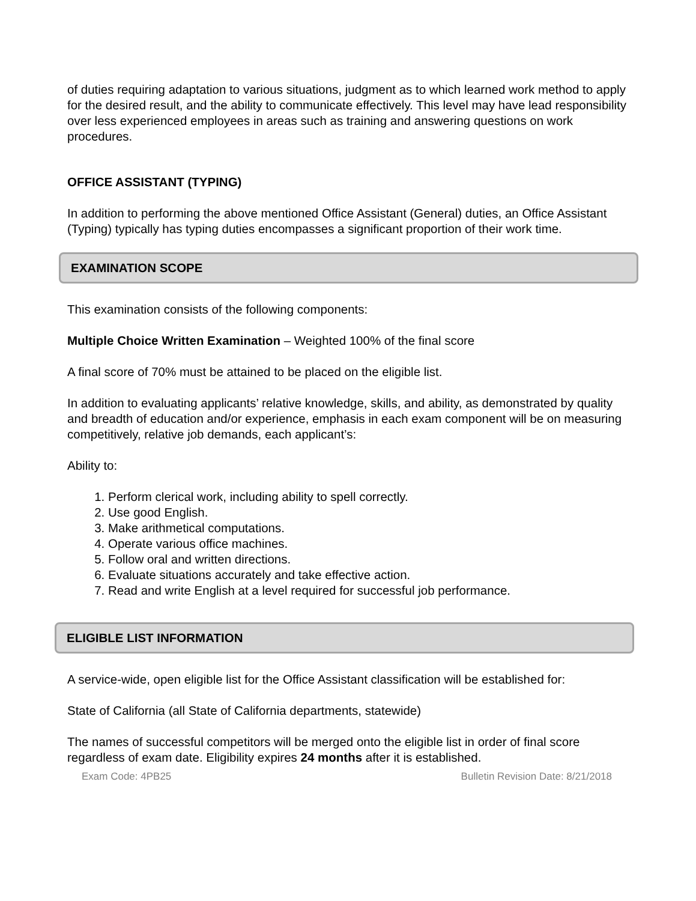of duties requiring adaptation to various situations, judgment as to which learned work method to apply for the desired result, and the ability to communicate effectively. This level may have lead responsibility over less experienced employees in areas such as training and answering questions on work procedures.
OFFICE ASSISTANT (TYPING)
In addition to performing the above mentioned Office Assistant (General) duties, an Office Assistant (Typing) typically has typing duties encompasses a significant proportion of their work time.
EXAMINATION SCOPE
This examination consists of the following components:
Multiple Choice Written Examination – Weighted 100% of the final score
A final score of 70% must be attained to be placed on the eligible list.
In addition to evaluating applicants’ relative knowledge, skills, and ability, as demonstrated by quality and breadth of education and/or experience, emphasis in each exam component will be on measuring competitively, relative job demands, each applicant’s:
Ability to:
1. Perform clerical work, including ability to spell correctly.
2. Use good English.
3. Make arithmetical computations.
4. Operate various office machines.
5. Follow oral and written directions.
6. Evaluate situations accurately and take effective action.
7. Read and write English at a level required for successful job performance.
ELIGIBLE LIST INFORMATION
A service-wide, open eligible list for the Office Assistant classification will be established for:
State of California (all State of California departments, statewide)
The names of successful competitors will be merged onto the eligible list in order of final score regardless of exam date. Eligibility expires 24 months after it is established.
Exam Code: 4PB25 Bulletin Revision Date: 8/21/2018